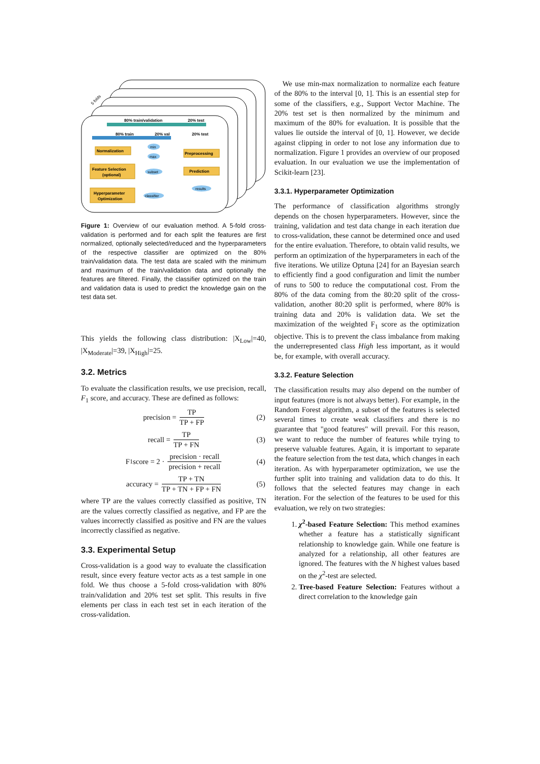5 folds
80% train/validation
20% test
80% train
20% val
20% test
Normalization
Preprocessing
Feature Selection
(optional)
Prediction
Hyperparameter
Optimization
min
max
subset
classifier
results
Figure 1: Overview of our evaluation method. A 5-fold cross-validation is performed and for each split the features are first normalized, optionally selected/reduced and the hyperparameters of the respective classifier are optimized on the 80% train/validation data. The test data are scaled with the minimum and maximum of the train/validation data and optionally the features are filtered. Finally, the classifier optimized on the train and validation data is used to predict the knowledge gain on the test data set.
This yields the following class distribution: |X<sub>Low</sub>|=40, |X<sub>Moderate</sub>|=39, |X<sub>High</sub>|=25.
3.2. Metrics
To evaluate the classification results, we use precision, recall, F<sub>1</sub> score, and accuracy. These are defined as follows:
precision = TP TP + FP (2)
recall = TP TP + FN (3)
F<sub>1</sub> score = 2 · precision · recall precision + recall (4)
accuracy = TP + TN TP + TN + FP + FN (5)
where TP are the values correctly classified as positive, TN are the values correctly classified as negative, and FP are the values incorrectly classified as positive and FN are the values incorrectly classified as negative.
3.3. Experimental Setup
Cross-validation is a good way to evaluate the classification result, since every feature vector acts as a test sample in one fold. We thus choose a 5-fold cross-validation with 80% train/validation and 20% test set split. This results in five elements per class in each test set in each iteration of the cross-validation.
We use min-max normalization to normalize each feature of the 80% to the interval [0, 1]. This is an essential step for some of the classifiers, e.g., Support Vector Machine. The 20% test set is then normalized by the minimum and maximum of the 80% for evaluation. It is possible that the values lie outside the interval of [0, 1]. However, we decide against clipping in order to not lose any information due to normalization. Figure 1 provides an overview of our proposed evaluation. In our evaluation we use the implementation of Scikit-learn [23].
3.3.1. Hyperparameter Optimization
The performance of classification algorithms strongly depends on the chosen hyperparameters. However, since the training, validation and test data change in each iteration due to cross-validation, these cannot be determined once and used for the entire evaluation. Therefore, to obtain valid results, we perform an optimization of the hyperparameters in each of the five iterations. We utilize Optuna [24] for an Bayesian search to efficiently find a good configuration and limit the number of runs to 500 to reduce the computational cost. From the 80% of the data coming from the 80:20 split of the cross-validation, another 80:20 split is performed, where 80% is training data and 20% is validation data. We set the maximization of the weighted F<sub>1</sub> score as the optimization objective. This is to prevent the class imbalance from making the underrepresented class High less important, as it would be, for example, with overall accuracy.
3.3.2. Feature Selection
The classification results may also depend on the number of input features (more is not always better). For example, in the Random Forest algorithm, a subset of the features is selected several times to create weak classifiers and there is no guarantee that "good features" will prevail. For this reason, we want to reduce the number of features while trying to preserve valuable features. Again, it is important to separate the feature selection from the test data, which changes in each iteration. As with hyperparameter optimization, we use the further split into training and validation data to do this. It follows that the selected features may change in each iteration. For the selection of the features to be used for this evaluation, we rely on two strategies:
1. χ<sup>2</sup>-based Feature Selection: This method examines whether a feature has a statistically significant relationship to knowledge gain. While one feature is analyzed for a relationship, all other features are ignored. The features with the N highest values based on the χ<sup>2</sup>-test are selected.
2. Tree-based Feature Selection: Features without a direct correlation to the knowledge gain